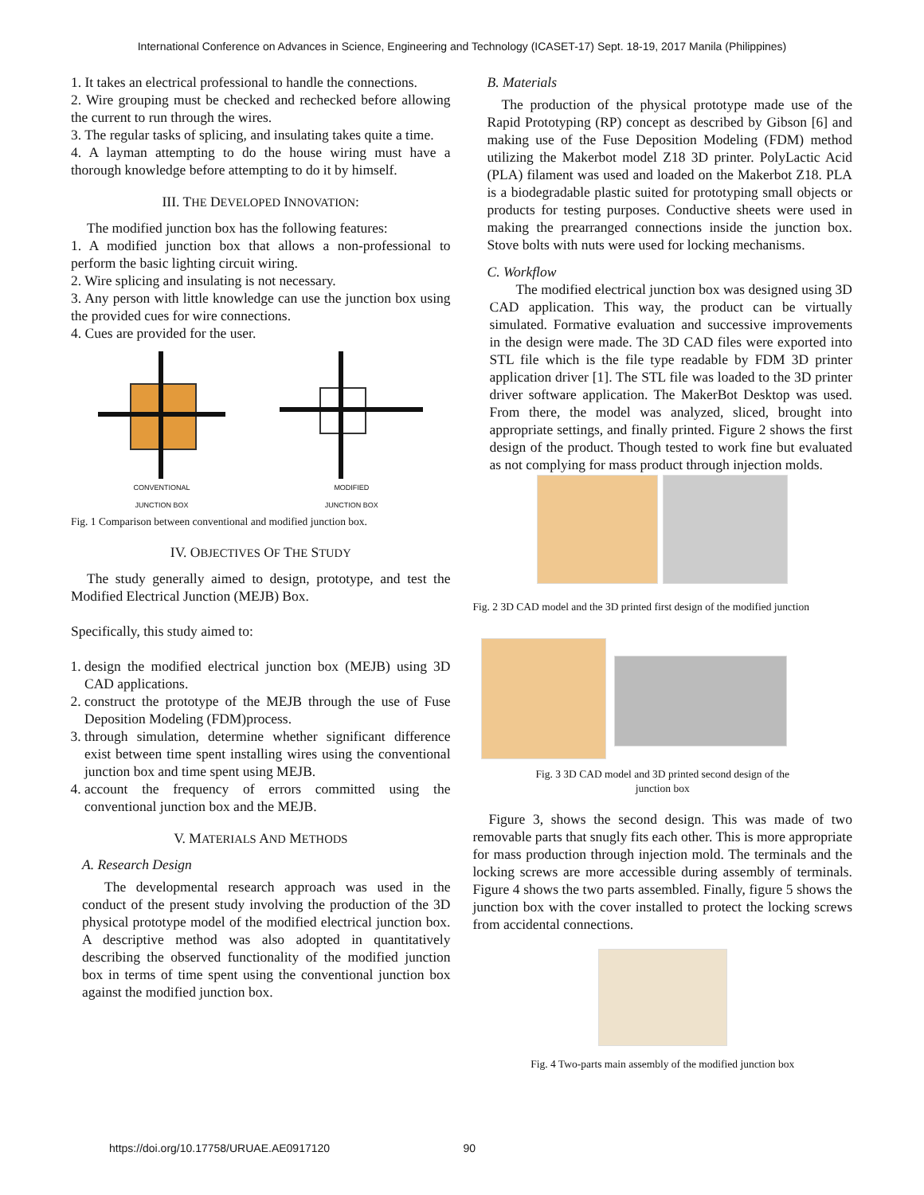International Conference on Advances in Science, Engineering and Technology (ICASET-17) Sept. 18-19, 2017 Manila (Philippines)
1. It takes an electrical professional to handle the connections.
2. Wire grouping must be checked and rechecked before allowing the current to run through the wires.
3. The regular tasks of splicing, and insulating takes quite a time.
4. A layman attempting to do the house wiring must have a thorough knowledge before attempting to do it by himself.
III. THE DEVELOPED INNOVATION:
The modified junction box has the following features:
1. A modified junction box that allows a non-professional to perform the basic lighting circuit wiring.
2. Wire splicing and insulating is not necessary.
3. Any person with little knowledge can use the junction box using the provided cues for wire connections.
4. Cues are provided for the user.
CONVENTIONAL
JUNCTION BOX
MODIFIED
JUNCTION BOX
Fig. 1 Comparison between conventional and modified junction box.
IV. OBJECTIVES OF THE STUDY
The study generally aimed to design, prototype, and test the Modified Electrical Junction (MEJB) Box.
Specifically, this study aimed to:
1. design the modified electrical junction box (MEJB) using 3D CAD applications.
2. construct the prototype of the MEJB through the use of Fuse Deposition Modeling (FDM)process.
3. through simulation, determine whether significant difference exist between time spent installing wires using the conventional junction box and time spent using MEJB.
4. account the frequency of errors committed using the conventional junction box and the MEJB.
V. MATERIALS AND METHODS
A. Research Design
The developmental research approach was used in the conduct of the present study involving the production of the 3D physical prototype model of the modified electrical junction box. A descriptive method was also adopted in quantitatively describing the observed functionality of the modified junction box in terms of time spent using the conventional junction box against the modified junction box.
B. Materials
The production of the physical prototype made use of the Rapid Prototyping (RP) concept as described by Gibson [6] and making use of the Fuse Deposition Modeling (FDM) method utilizing the Makerbot model Z18 3D printer. PolyLactic Acid (PLA) filament was used and loaded on the Makerbot Z18. PLA is a biodegradable plastic suited for prototyping small objects or products for testing purposes. Conductive sheets were used in making the prearranged connections inside the junction box. Stove bolts with nuts were used for locking mechanisms.
C. Workflow
The modified electrical junction box was designed using 3D CAD application. This way, the product can be virtually simulated. Formative evaluation and successive improvements in the design were made. The 3D CAD files were exported into STL file which is the file type readable by FDM 3D printer application driver [1]. The STL file was loaded to the 3D printer driver software application. The MakerBot Desktop was used. From there, the model was analyzed, sliced, brought into appropriate settings, and finally printed. Figure 2 shows the first design of the product. Though tested to work fine but evaluated as not complying for mass product through injection molds.
Fig. 2 3D CAD model and the 3D printed first design of the modified junction
Fig. 3 3D CAD model and 3D printed second design of the
junction box
Figure 3, shows the second design. This was made of two removable parts that snugly fits each other. This is more appropriate for mass production through injection mold. The terminals and the locking screws are more accessible during assembly of terminals. Figure 4 shows the two parts assembled. Finally, figure 5 shows the junction box with the cover installed to protect the locking screws from accidental connections.
Fig. 4 Two-parts main assembly of the modified junction box
https://doi.org/10.17758/URUAE.AE0917120 90